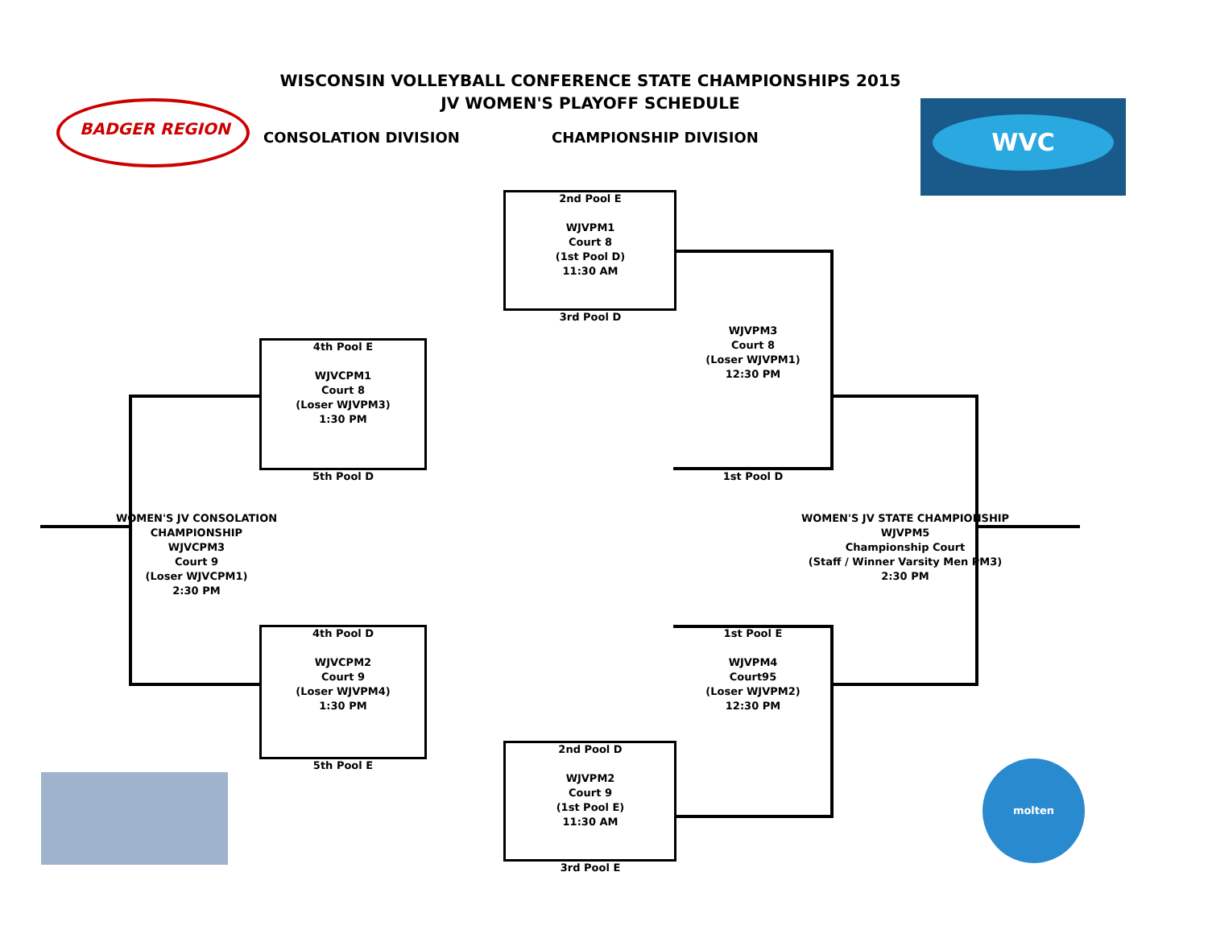BADGER REGION WVC
molten
WISCONSIN VOLLEYBALL CONFERENCE STATE CHAMPIONSHIPS 2015
JV WOMEN'S PLAYOFF SCHEDULE
CONSOLATION DIVISION CHAMPIONSHIP DIVISION
2nd Pool E
WJVPM1
Court 8
(1st Pool D)
11:30 AM
3rd Pool D
WJVPM3
Court 8
(Loser WJVPM1)
12:30 PM
4th Pool E
WJVCPM1
Court 8
(Loser WJVPM3)
1:30 PM
5th Pool D 1st Pool D
WOMEN'S JV CONSOLATION CHAMPIONSHIP
WJVCPM3
Court 9
(Loser WJVCPM1)
2:30 PM
WOMEN'S JV STATE CHAMPIONSHIP
WJVPM5
Championship Court
(Staff / Winner Varsity Men PM3)
2:30 PM
4th Pool D
WJVCPM2
Court 9
(Loser WJVPM4)
1:30 PM
1st Pool E
WJVPM4
Court95
(Loser WJVPM2)
12:30 PM
5th Pool E
2nd Pool D
WJVPM2
Court 9
(1st Pool E)
11:30 AM
3rd Pool E